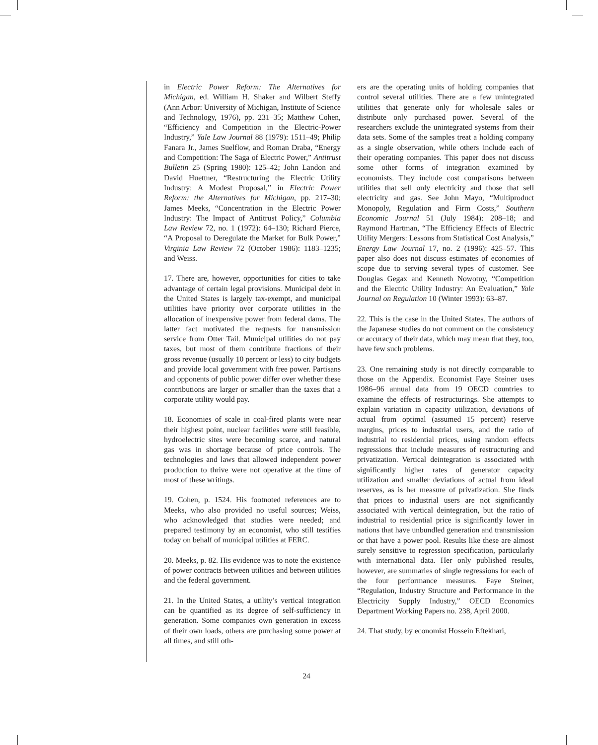in Electric Power Reform: The Alternatives for Michigan, ed. William H. Shaker and Wilbert Steffy (Ann Arbor: University of Michigan, Institute of Science and Technology, 1976), pp. 231–35; Matthew Cohen, “Efficiency and Competition in the Electric-Power Industry,” Yale Law Journal 88 (1979): 1511–49; Philip Fanara Jr., James Suelflow, and Roman Draba, “Energy and Competition: The Saga of Electric Power,” Antitrust Bulletin 25 (Spring 1980): 125–42; John Landon and David Huettner, “Restructuring the Electric Utility Industry: A Modest Proposal,” in Electric Power Reform: the Alternatives for Michigan, pp. 217–30; James Meeks, “Concentration in the Electric Power Industry: The Impact of Antitrust Policy,” Columbia Law Review 72, no. 1 (1972): 64–130; Richard Pierce, “A Proposal to Deregulate the Market for Bulk Power,” Virginia Law Review 72 (October 1986): 1183–1235; and Weiss.
17. There are, however, opportunities for cities to take advantage of certain legal provisions. Municipal debt in the United States is largely tax-exempt, and municipal utilities have priority over corporate utilities in the allocation of inexpensive power from federal dams. The latter fact motivated the requests for transmission service from Otter Tail. Municipal utilities do not pay taxes, but most of them contribute fractions of their gross revenue (usually 10 percent or less) to city budgets and provide local government with free power. Partisans and opponents of public power differ over whether these contributions are larger or smaller than the taxes that a corporate utility would pay.
18. Economies of scale in coal-fired plants were near their highest point, nuclear facilities were still feasible, hydroelectric sites were becoming scarce, and natural gas was in shortage because of price controls. The technologies and laws that allowed independent power production to thrive were not operative at the time of most of these writings.
19. Cohen, p. 1524. His footnoted references are to Meeks, who also provided no useful sources; Weiss, who acknowledged that studies were needed; and prepared testimony by an economist, who still testifies today on behalf of municipal utilities at FERC.
20. Meeks, p. 82. His evidence was to note the existence of power contracts between utilities and between utilities and the federal government.
21. In the United States, a utility’s vertical integration can be quantified as its degree of self-sufficiency in generation. Some companies own generation in excess of their own loads, others are purchasing some power at all times, and still oth-
ers are the operating units of holding companies that control several utilities. There are a few unintegrated utilities that generate only for wholesale sales or distribute only purchased power. Several of the researchers exclude the unintegrated systems from their data sets. Some of the samples treat a holding company as a single observation, while others include each of their operating companies. This paper does not discuss some other forms of integration examined by economists. They include cost comparisons between utilities that sell only electricity and those that sell electricity and gas. See John Mayo, “Multiproduct Monopoly, Regulation and Firm Costs,” Southern Economic Journal 51 (July 1984): 208–18; and Raymond Hartman, “The Efficiency Effects of Electric Utility Mergers: Lessons from Statistical Cost Analysis,” Energy Law Journal 17, no. 2 (1996): 425–57. This paper also does not discuss estimates of economies of scope due to serving several types of customer. See Douglas Gegax and Kenneth Nowotny, “Competition and the Electric Utility Industry: An Evaluation,” Yale Journal on Regulation 10 (Winter 1993): 63–87.
22. This is the case in the United States. The authors of the Japanese studies do not comment on the consistency or accuracy of their data, which may mean that they, too, have few such problems.
23. One remaining study is not directly comparable to those on the Appendix. Economist Faye Steiner uses 1986–96 annual data from 19 OECD countries to examine the effects of restructurings. She attempts to explain variation in capacity utilization, deviations of actual from optimal (assumed 15 percent) reserve margins, prices to industrial users, and the ratio of industrial to residential prices, using random effects regressions that include measures of restructuring and privatization. Vertical deintegration is associated with significantly higher rates of generator capacity utilization and smaller deviations of actual from ideal reserves, as is her measure of privatization. She finds that prices to industrial users are not significantly associated with vertical deintegration, but the ratio of industrial to residential price is significantly lower in nations that have unbundled generation and transmission or that have a power pool. Results like these are almost surely sensitive to regression specification, particularly with international data. Her only published results, however, are summaries of single regressions for each of the four performance measures. Faye Steiner, “Regulation, Industry Structure and Performance in the Electricity Supply Industry,” OECD Economics Department Working Papers no. 238, April 2000.
24. That study, by economist Hossein Eftekhari,
24